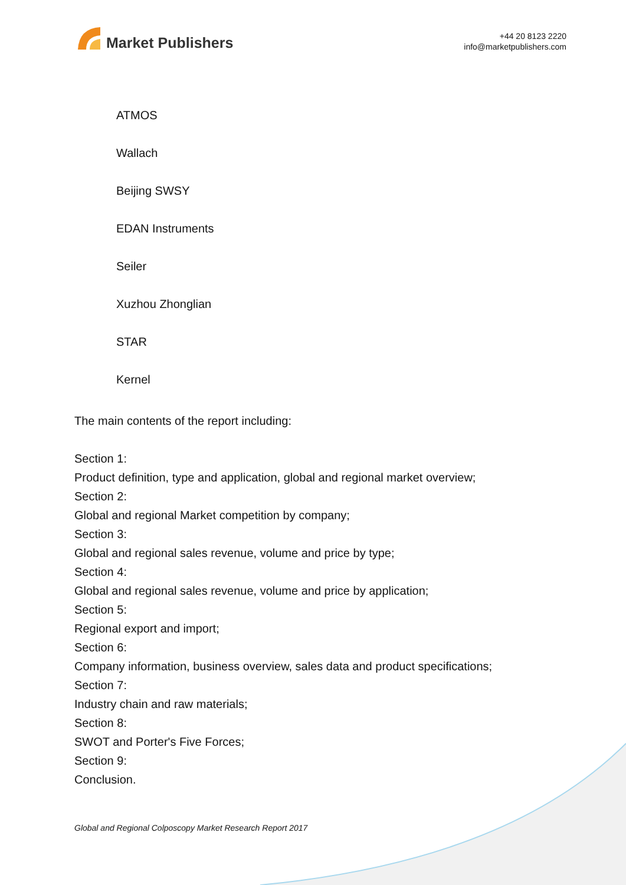Market Publishers
+44 20 8123 2220
info@marketpublishers.com
ATMOS
Wallach
Beijing SWSY
EDAN Instruments
Seiler
Xuzhou Zhonglian
STAR
Kernel
The main contents of the report including:
Section 1:
Product definition, type and application, global and regional market overview;
Section 2:
Global and regional Market competition by company;
Section 3:
Global and regional sales revenue, volume and price by type;
Section 4:
Global and regional sales revenue, volume and price by application;
Section 5:
Regional export and import;
Section 6:
Company information, business overview, sales data and product specifications;
Section 7:
Industry chain and raw materials;
Section 8:
SWOT and Porter's Five Forces;
Section 9:
Conclusion.
Global and Regional Colposcopy Market Research Report 2017